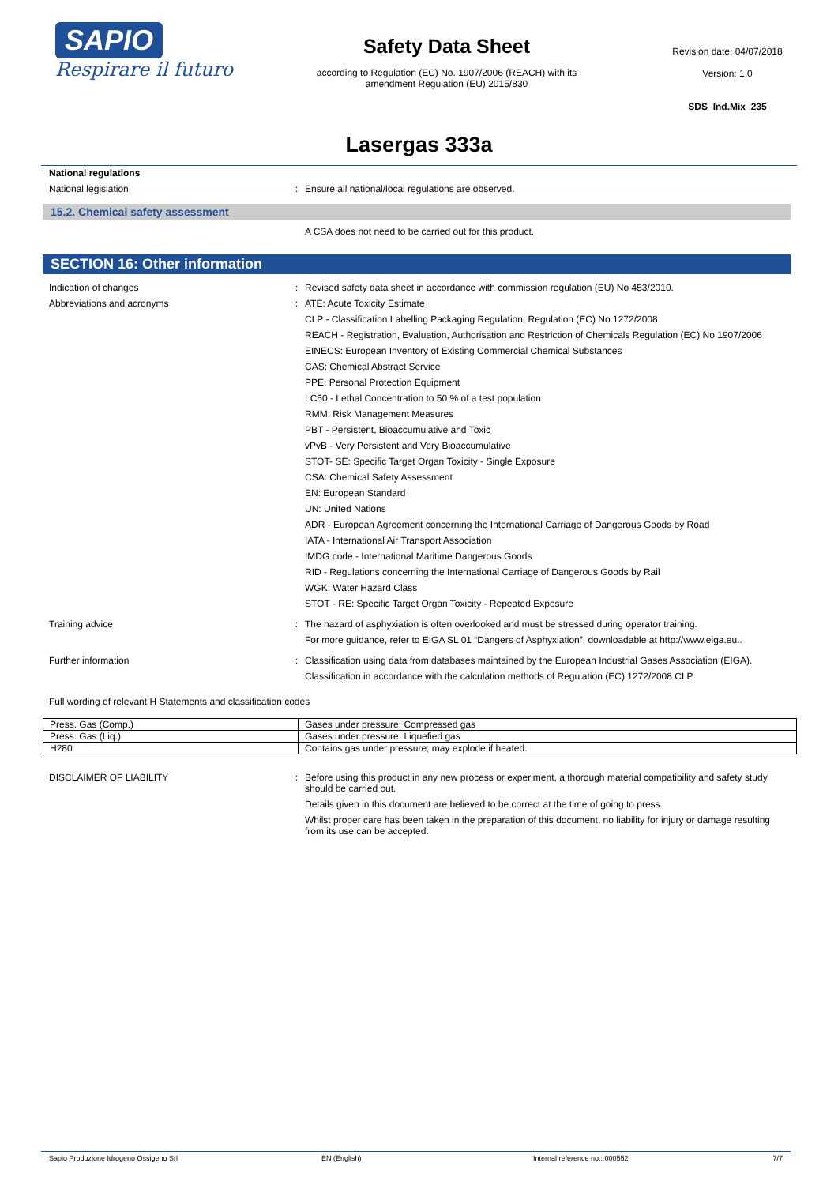SAPIO
Respirare il futuro
Safety Data Sheet
according to Regulation (EC) No. 1907/2006 (REACH) with its
amendment Regulation (EU) 2015/830
Revision date: 04/07/2018
Version: 1.0
SDS_Ind.Mix_235
Lasergas 333a
National regulations
National legislation : Ensure all national/local regulations are observed.
15.2. Chemical safety assessment
A CSA does not need to be carried out for this product.
SECTION 16: Other information
Indication of changes : Revised safety data sheet in accordance with commission regulation (EU) No 453/2010.
Abbreviations and acronyms : ATE: Acute Toxicity Estimate
CLP - Classification Labelling Packaging Regulation; Regulation (EC) No 1272/2008
REACH - Registration, Evaluation, Authorisation and Restriction of Chemicals Regulation (EC) No 1907/2006
EINECS: European Inventory of Existing Commercial Chemical Substances
CAS: Chemical Abstract Service
PPE: Personal Protection Equipment
LC50 - Lethal Concentration to 50 % of a test population
RMM: Risk Management Measures
PBT - Persistent, Bioaccumulative and Toxic
vPvB - Very Persistent and Very Bioaccumulative
STOT- SE: Specific Target Organ Toxicity - Single Exposure
CSA: Chemical Safety Assessment
EN: European Standard
UN: United Nations
ADR - European Agreement concerning the International Carriage of Dangerous Goods by Road
IATA - International Air Transport Association
IMDG code - International Maritime Dangerous Goods
RID - Regulations concerning the International Carriage of Dangerous Goods by Rail
WGK: Water Hazard Class
STOT - RE: Specific Target Organ Toxicity - Repeated Exposure
Training advice : The hazard of asphyxiation is often overlooked and must be stressed during operator training.
For more guidance, refer to EIGA SL 01 “Dangers of Asphyxiation”, downloadable at http://www.eiga.eu..
Further information : Classification using data from databases maintained by the European Industrial Gases Association (EIGA).
Classification in accordance with the calculation methods of Regulation (EC) 1272/2008 CLP.
Full wording of relevant H Statements and classification codes
| Press. Gas (Comp.) | Gases under pressure: Compressed gas |
| Press. Gas (Liq.) | Gases under pressure: Liquefied gas |
| H280 | Contains gas under pressure; may explode if heated. |
DISCLAIMER OF LIABILITY : Before using this product in any new process or experiment, a thorough material compatibility and safety study should be carried out.
Details given in this document are believed to be correct at the time of going to press.
Whilst proper care has been taken in the preparation of this document, no liability for injury or damage resulting from its use can be accepted.
Sapio Produzione Idrogeno Ossigeno Srl EN (English) Internal reference no.: 000552 7/7